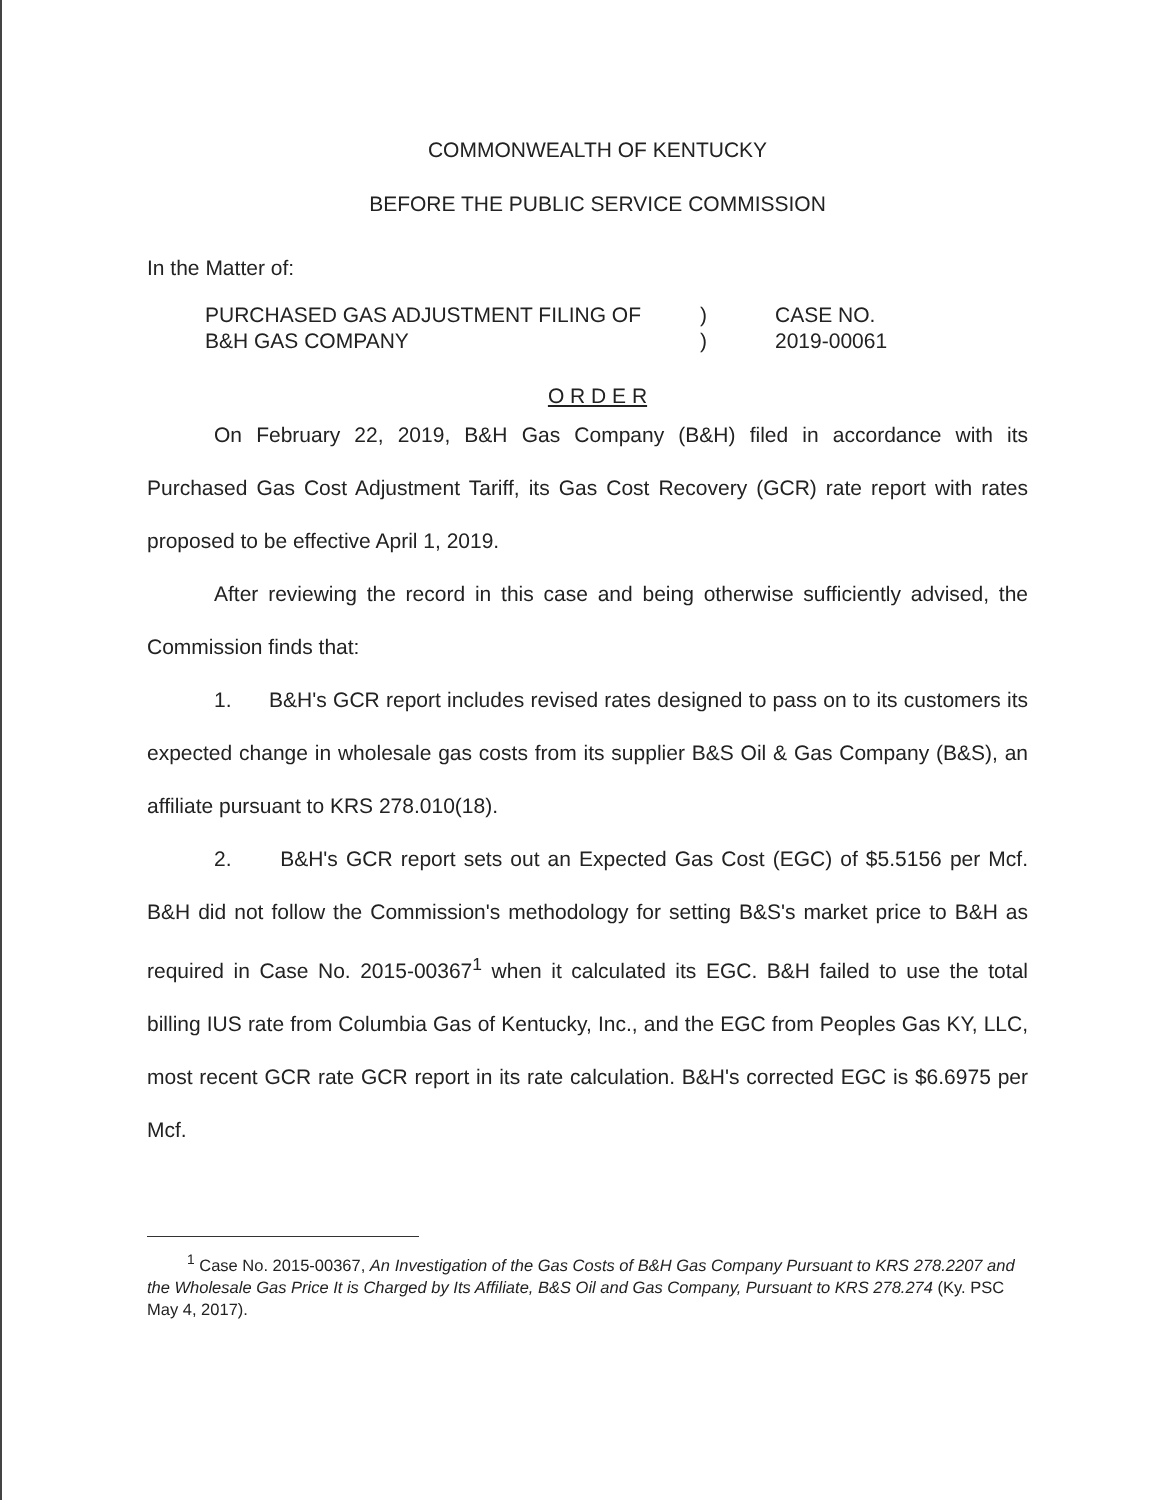COMMONWEALTH OF KENTUCKY
BEFORE THE PUBLIC SERVICE COMMISSION
In the Matter of:
PURCHASED GAS ADJUSTMENT FILING OF
B&H GAS COMPANY
)
)
CASE NO.
2019-00061
O R D E R
On February 22, 2019, B&H Gas Company (B&H) filed in accordance with its Purchased Gas Cost Adjustment Tariff, its Gas Cost Recovery (GCR) rate report with rates proposed to be effective April 1, 2019.
After reviewing the record in this case and being otherwise sufficiently advised, the Commission finds that:
1. B&H's GCR report includes revised rates designed to pass on to its customers its expected change in wholesale gas costs from its supplier B&S Oil & Gas Company (B&S), an affiliate pursuant to KRS 278.010(18).
2. B&H's GCR report sets out an Expected Gas Cost (EGC) of $5.5156 per Mcf. B&H did not follow the Commission's methodology for setting B&S's market price to B&H as required in Case No. 2015-00367<sup>1</sup> when it calculated its EGC. B&H failed to use the total billing IUS rate from Columbia Gas of Kentucky, Inc., and the EGC from Peoples Gas KY, LLC, most recent GCR rate GCR report in its rate calculation. B&H's corrected EGC is $6.6975 per Mcf.
<sup>1</sup> Case No. 2015-00367, An Investigation of the Gas Costs of B&H Gas Company Pursuant to KRS 278.2207 and the Wholesale Gas Price It is Charged by Its Affiliate, B&S Oil and Gas Company, Pursuant to KRS 278.274 (Ky. PSC May 4, 2017).